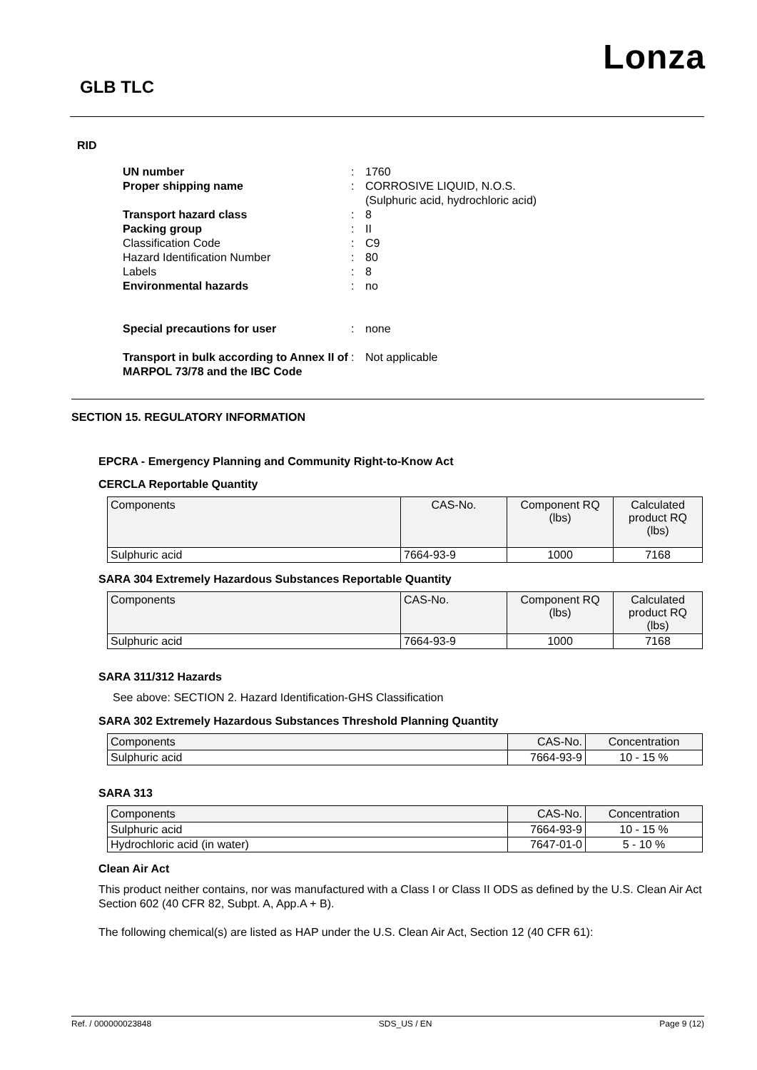Lonza
GLB TLC
RID
| UN number | : | 1760 |
| Proper shipping name | : | CORROSIVE LIQUID, N.O.S. (Sulphuric acid, hydrochloric acid) |
| Transport hazard class | : | 8 |
| Packing group | : | II |
| Classification Code | : | C9 |
| Hazard Identification Number | : | 80 |
| Labels | : | 8 |
| Environmental hazards | : | no |
| Special precautions for user | : | none |
| Transport in bulk according to Annex II of MARPOL 73/78 and the IBC Code | : | Not applicable |
SECTION 15. REGULATORY INFORMATION
EPCRA - Emergency Planning and Community Right-to-Know Act
CERCLA Reportable Quantity
| Components | CAS-No. | Component RQ (lbs) | Calculated product RQ (lbs) |
| --- | --- | --- | --- |
| Sulphuric acid | 7664-93-9 | 1000 | 7168 |
SARA 304 Extremely Hazardous Substances Reportable Quantity
| Components | CAS-No. | Component RQ (lbs) | Calculated product RQ (lbs) |
| --- | --- | --- | --- |
| Sulphuric acid | 7664-93-9 | 1000 | 7168 |
SARA 311/312 Hazards
See above: SECTION 2. Hazard Identification-GHS Classification
SARA 302 Extremely Hazardous Substances Threshold Planning Quantity
| Components | CAS-No. | Concentration |
| --- | --- | --- |
| Sulphuric acid | 7664-93-9 | 10 - 15 % |
SARA 313
| Components | CAS-No. | Concentration |
| --- | --- | --- |
| Sulphuric acid | 7664-93-9 | 10 - 15 % |
| Hydrochloric acid (in water) | 7647-01-0 | 5 - 10 % |
Clean Air Act
This product neither contains, nor was manufactured with a Class I or Class II ODS as defined by the U.S. Clean Air Act Section 602 (40 CFR 82, Subpt. A, App.A + B).
The following chemical(s) are listed as HAP under the U.S. Clean Air Act, Section 12 (40 CFR 61):
Ref. / 000000023848 SDS_US / EN Page 9 (12)